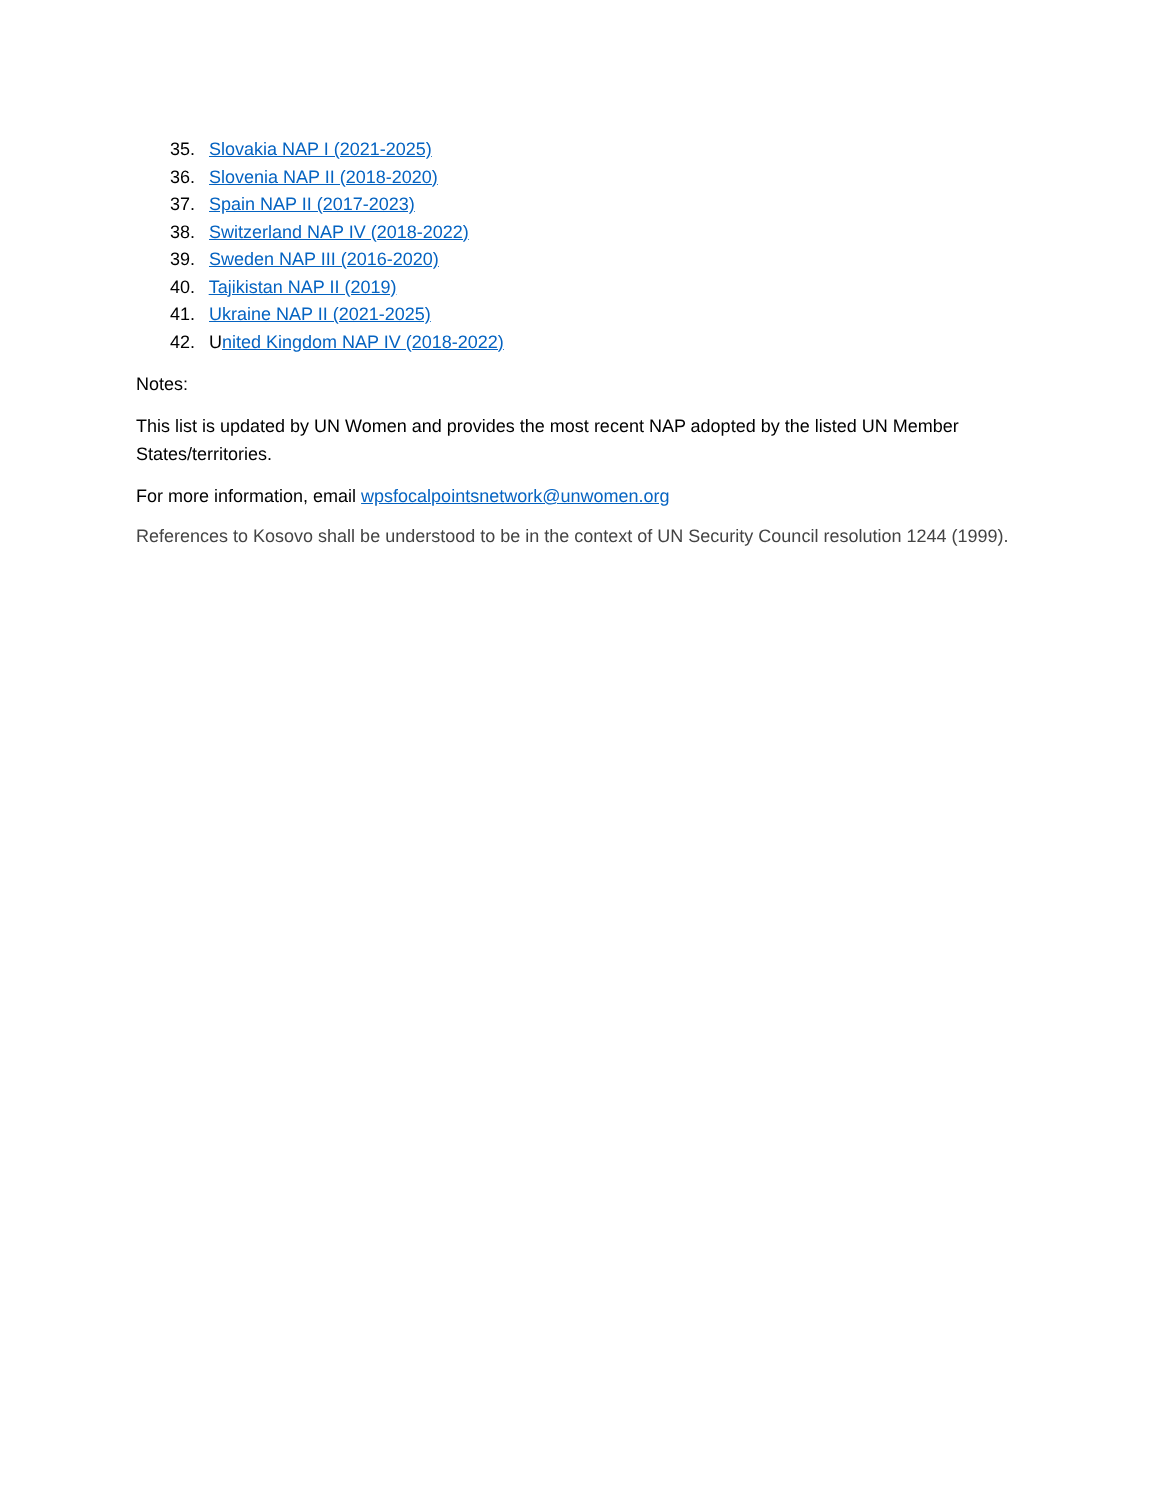35. Slovakia NAP I (2021-2025)
36. Slovenia NAP II (2018-2020)
37. Spain NAP II (2017-2023)
38. Switzerland NAP IV (2018-2022)
39. Sweden NAP III (2016-2020)
40. Tajikistan NAP II (2019)
41. Ukraine NAP II (2021-2025)
42. United Kingdom NAP IV (2018-2022)
Notes:
This list is updated by UN Women and provides the most recent NAP adopted by the listed UN Member States/territories.
For more information, email wpsfocalpointsnetwork@unwomen.org
References to Kosovo shall be understood to be in the context of UN Security Council resolution 1244 (1999).